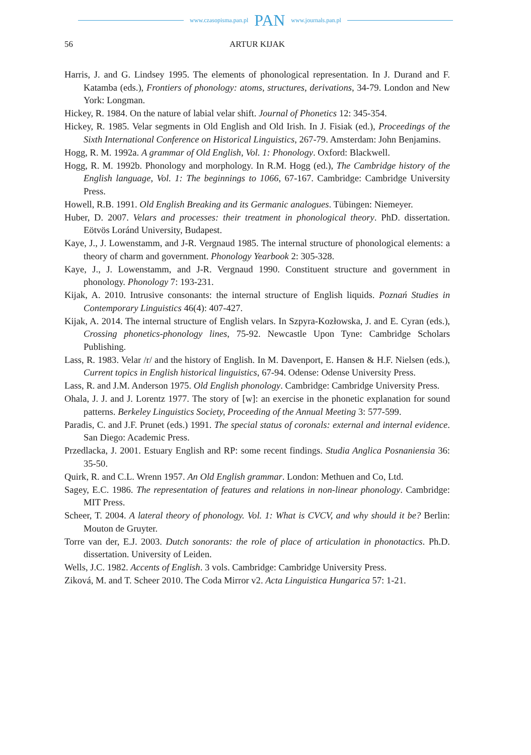www.czasopisma.pan.pl PAN www.journals.pan.pl
56
ARTUR KIJAK
Harris, J. and G. Lindsey 1995. The elements of phonological representation. In J. Durand and F. Katamba (eds.), Frontiers of phonology: atoms, structures, derivations, 34-79. London and New York: Longman.
Hickey, R. 1984. On the nature of labial velar shift. Journal of Phonetics 12: 345-354.
Hickey, R. 1985. Velar segments in Old English and Old Irish. In J. Fisiak (ed.), Proceedings of the Sixth International Conference on Historical Linguistics, 267-79. Amsterdam: John Benjamins.
Hogg, R. M. 1992a. A grammar of Old English, Vol. 1: Phonology. Oxford: Blackwell.
Hogg, R. M. 1992b. Phonology and morphology. In R.M. Hogg (ed.), The Cambridge history of the English language, Vol. 1: The beginnings to 1066, 67-167. Cambridge: Cambridge University Press.
Howell, R.B. 1991. Old English Breaking and its Germanic analogues. Tübingen: Niemeyer.
Huber, D. 2007. Velars and processes: their treatment in phonological theory. PhD. dissertation. Eötvös Loránd University, Budapest.
Kaye, J., J. Lowenstamm, and J-R. Vergnaud 1985. The internal structure of phonological elements: a theory of charm and government. Phonology Yearbook 2: 305-328.
Kaye, J., J. Lowenstamm, and J-R. Vergnaud 1990. Constituent structure and government in phonology. Phonology 7: 193-231.
Kijak, A. 2010. Intrusive consonants: the internal structure of English liquids. Poznań Studies in Contemporary Linguistics 46(4): 407-427.
Kijak, A. 2014. The internal structure of English velars. In Szpyra-Kozłowska, J. and E. Cyran (eds.), Crossing phonetics-phonology lines, 75-92. Newcastle Upon Tyne: Cambridge Scholars Publishing.
Lass, R. 1983. Velar /r/ and the history of English. In M. Davenport, E. Hansen & H.F. Nielsen (eds.), Current topics in English historical linguistics, 67-94. Odense: Odense University Press.
Lass, R. and J.M. Anderson 1975. Old English phonology. Cambridge: Cambridge University Press.
Ohala, J. J. and J. Lorentz 1977. The story of [w]: an exercise in the phonetic explanation for sound patterns. Berkeley Linguistics Society, Proceeding of the Annual Meeting 3: 577-599.
Paradis, C. and J.F. Prunet (eds.) 1991. The special status of coronals: external and internal evidence. San Diego: Academic Press.
Przedlacka, J. 2001. Estuary English and RP: some recent findings. Studia Anglica Posnaniensia 36: 35-50.
Quirk, R. and C.L. Wrenn 1957. An Old English grammar. London: Methuen and Co, Ltd.
Sagey, E.C. 1986. The representation of features and relations in non-linear phonology. Cambridge: MIT Press.
Scheer, T. 2004. A lateral theory of phonology. Vol. 1: What is CVCV, and why should it be? Berlin: Mouton de Gruyter.
Torre van der, E.J. 2003. Dutch sonorants: the role of place of articulation in phonotactics. Ph.D. dissertation. University of Leiden.
Wells, J.C. 1982. Accents of English. 3 vols. Cambridge: Cambridge University Press.
Ziková, M. and T. Scheer 2010. The Coda Mirror v2. Acta Linguistica Hungarica 57: 1-21.